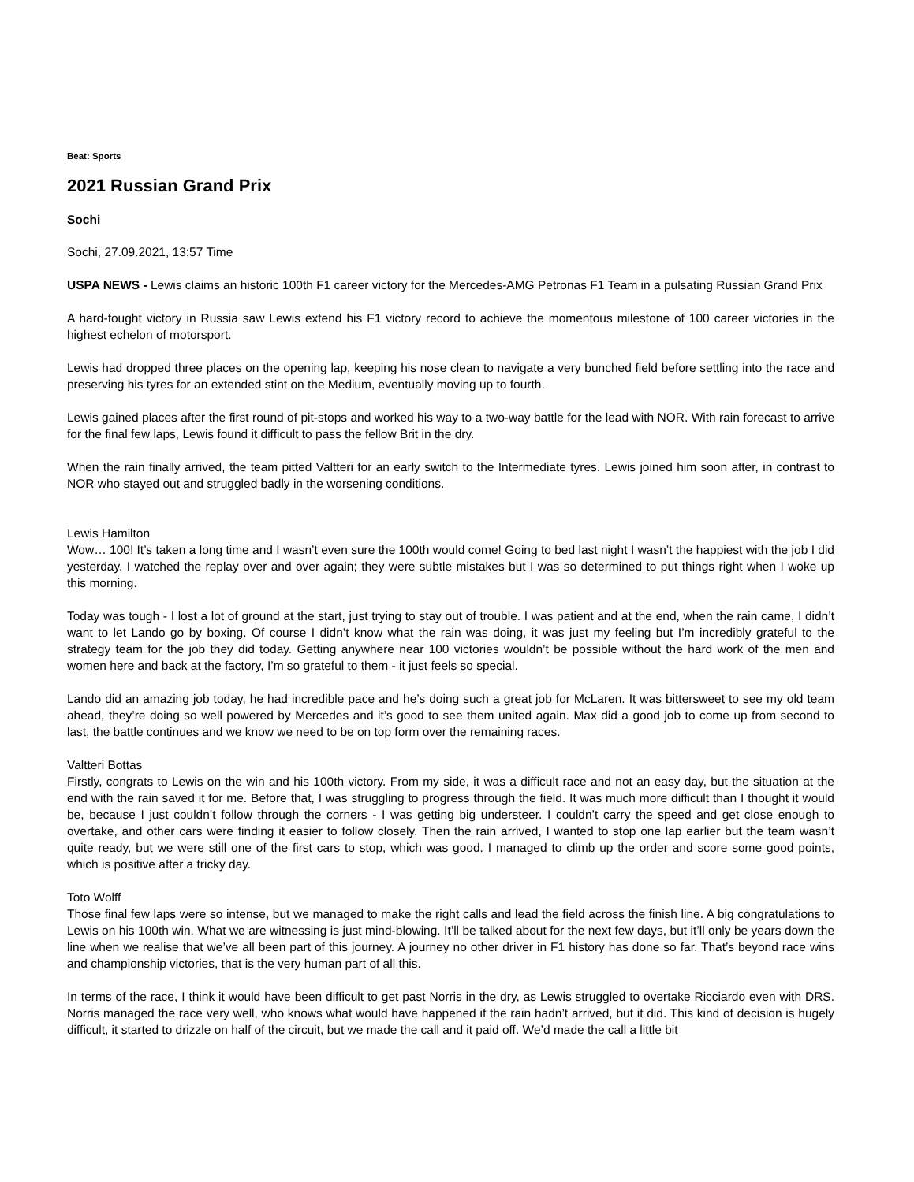Beat: Sports
2021 Russian Grand Prix
Sochi
Sochi, 27.09.2021, 13:57 Time
USPA NEWS - Lewis claims an historic 100th F1 career victory for the Mercedes-AMG Petronas F1 Team in a pulsating Russian Grand Prix
A hard-fought victory in Russia saw Lewis extend his F1 victory record to achieve the momentous milestone of 100 career victories in the highest echelon of motorsport.
Lewis had dropped three places on the opening lap, keeping his nose clean to navigate a very bunched field before settling into the race and preserving his tyres for an extended stint on the Medium, eventually moving up to fourth.
Lewis gained places after the first round of pit-stops and worked his way to a two-way battle for the lead with NOR. With rain forecast to arrive for the final few laps, Lewis found it difficult to pass the fellow Brit in the dry.
When the rain finally arrived, the team pitted Valtteri for an early switch to the Intermediate tyres. Lewis joined him soon after, in contrast to NOR who stayed out and struggled badly in the worsening conditions.
Lewis Hamilton
Wow… 100! It’s taken a long time and I wasn’t even sure the 100th would come! Going to bed last night I wasn’t the happiest with the job I did yesterday. I watched the replay over and over again; they were subtle mistakes but I was so determined to put things right when I woke up this morning.
Today was tough - I lost a lot of ground at the start, just trying to stay out of trouble. I was patient and at the end, when the rain came, I didn’t want to let Lando go by boxing. Of course I didn’t know what the rain was doing, it was just my feeling but I’m incredibly grateful to the strategy team for the job they did today. Getting anywhere near 100 victories wouldn’t be possible without the hard work of the men and women here and back at the factory, I’m so grateful to them - it just feels so special.
Lando did an amazing job today, he had incredible pace and he’s doing such a great job for McLaren. It was bittersweet to see my old team ahead, they’re doing so well powered by Mercedes and it’s good to see them united again. Max did a good job to come up from second to last, the battle continues and we know we need to be on top form over the remaining races.
Valtteri Bottas
Firstly, congrats to Lewis on the win and his 100th victory. From my side, it was a difficult race and not an easy day, but the situation at the end with the rain saved it for me. Before that, I was struggling to progress through the field. It was much more difficult than I thought it would be, because I just couldn’t follow through the corners - I was getting big understeer. I couldn’t carry the speed and get close enough to overtake, and other cars were finding it easier to follow closely. Then the rain arrived, I wanted to stop one lap earlier but the team wasn’t quite ready, but we were still one of the first cars to stop, which was good. I managed to climb up the order and score some good points, which is positive after a tricky day.
Toto Wolff
Those final few laps were so intense, but we managed to make the right calls and lead the field across the finish line. A big congratulations to Lewis on his 100th win. What we are witnessing is just mind-blowing. It’ll be talked about for the next few days, but it’ll only be years down the line when we realise that we’ve all been part of this journey. A journey no other driver in F1 history has done so far. That’s beyond race wins and championship victories, that is the very human part of all this.
In terms of the race, I think it would have been difficult to get past Norris in the dry, as Lewis struggled to overtake Ricciardo even with DRS. Norris managed the race very well, who knows what would have happened if the rain hadn’t arrived, but it did. This kind of decision is hugely difficult, it started to drizzle on half of the circuit, but we made the call and it paid off. We’d made the call a little bit